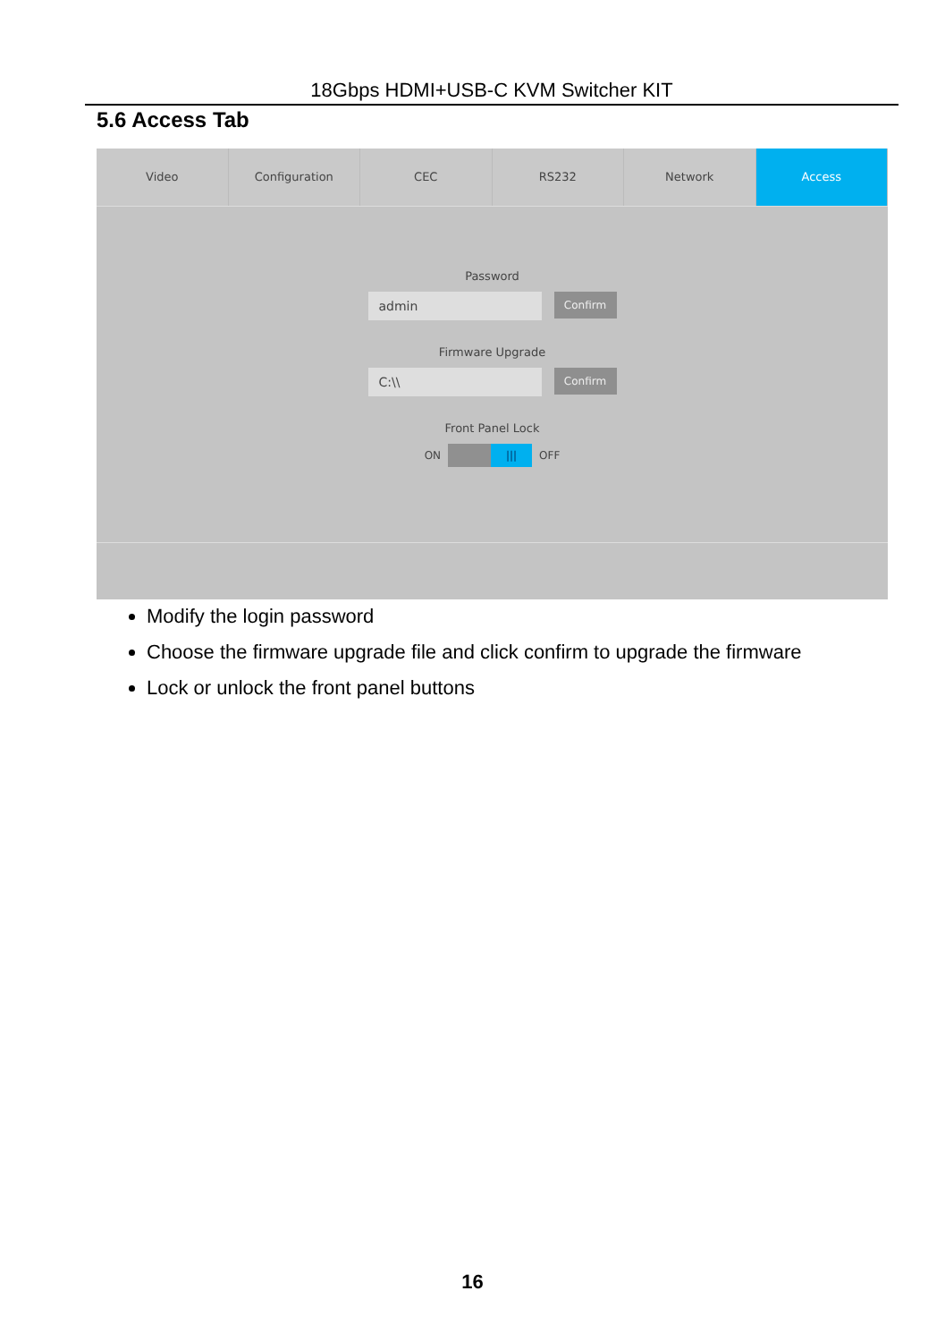18Gbps HDMI+USB-C KVM Switcher KIT
5.6 Access Tab
Video Configuration CEC RS232 Network Access
Password
admin
Confirm
Firmware Upgrade
C:\\
Confirm
Front Panel Lock
ON
|||
OFF
Modify the login password
Choose the firmware upgrade file and click confirm to upgrade the firmware
Lock or unlock the front panel buttons
16